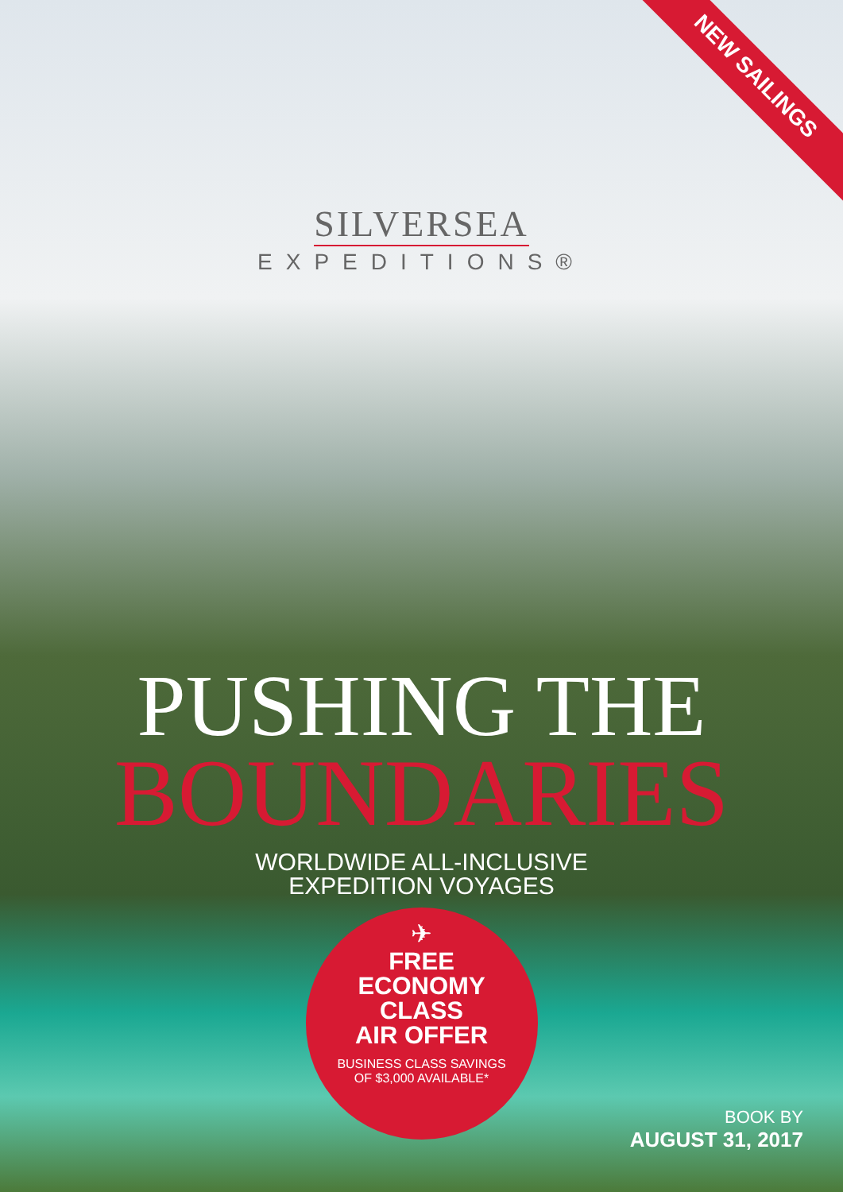NEW SAILINGS
SILVERSEA
EXPEDITIONS®
PUSHING THE
BOUNDARIES
WORLDWIDE ALL-INCLUSIVE
EXPEDITION VOYAGES
✈
FREE
ECONOMY
CLASS
AIR OFFER
BUSINESS CLASS SAVINGS
OF $3,000 AVAILABLE*
BOOK BY
AUGUST 31, 2017